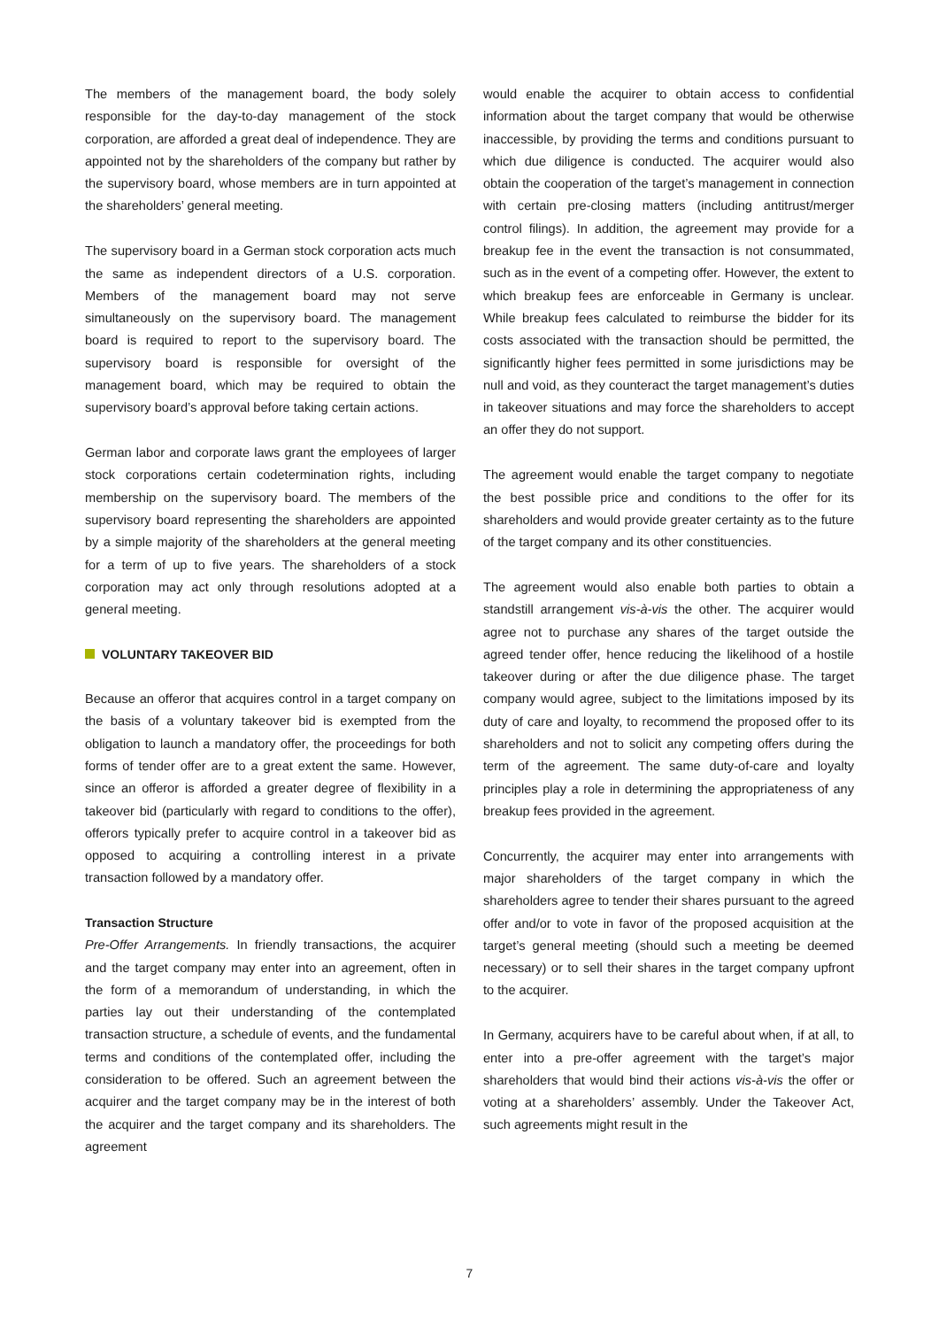The members of the management board, the body solely responsible for the day-to-day management of the stock corporation, are afforded a great deal of independence. They are appointed not by the shareholders of the company but rather by the supervisory board, whose members are in turn appointed at the shareholders’ general meeting.
The supervisory board in a German stock corporation acts much the same as independent directors of a U.S. corporation. Members of the management board may not serve simultaneously on the supervisory board. The management board is required to report to the supervisory board. The supervisory board is responsible for oversight of the management board, which may be required to obtain the supervisory board’s approval before taking certain actions.
German labor and corporate laws grant the employees of larger stock corporations certain codetermination rights, including membership on the supervisory board. The members of the supervisory board representing the shareholders are appointed by a simple majority of the shareholders at the general meeting for a term of up to five years. The shareholders of a stock corporation may act only through resolutions adopted at a general meeting.
VOLUNTARY TAKEOVER BID
Because an offeror that acquires control in a target company on the basis of a voluntary takeover bid is exempted from the obligation to launch a mandatory offer, the proceedings for both forms of tender offer are to a great extent the same. However, since an offeror is afforded a greater degree of flexibility in a takeover bid (particularly with regard to conditions to the offer), offerors typically prefer to acquire control in a takeover bid as opposed to acquiring a controlling interest in a private transaction followed by a mandatory offer.
Transaction Structure
Pre-Offer Arrangements. In friendly transactions, the acquirer and the target company may enter into an agreement, often in the form of a memorandum of understanding, in which the parties lay out their understanding of the contemplated transaction structure, a schedule of events, and the fundamental terms and conditions of the contemplated offer, including the consideration to be offered. Such an agreement between the acquirer and the target company may be in the interest of both the acquirer and the target company and its shareholders. The agreement
would enable the acquirer to obtain access to confidential information about the target company that would be otherwise inaccessible, by providing the terms and conditions pursuant to which due diligence is conducted. The acquirer would also obtain the cooperation of the target’s management in connection with certain pre-closing matters (including antitrust/merger control filings). In addition, the agreement may provide for a breakup fee in the event the transaction is not consummated, such as in the event of a competing offer. However, the extent to which breakup fees are enforceable in Germany is unclear. While breakup fees calculated to reimburse the bidder for its costs associated with the transaction should be permitted, the significantly higher fees permitted in some jurisdictions may be null and void, as they counteract the target management’s duties in takeover situations and may force the shareholders to accept an offer they do not support.
The agreement would enable the target company to negotiate the best possible price and conditions to the offer for its shareholders and would provide greater certainty as to the future of the target company and its other constituencies.
The agreement would also enable both parties to obtain a standstill arrangement vis-à-vis the other. The acquirer would agree not to purchase any shares of the target outside the agreed tender offer, hence reducing the likelihood of a hostile takeover during or after the due diligence phase. The target company would agree, subject to the limitations imposed by its duty of care and loyalty, to recommend the proposed offer to its shareholders and not to solicit any competing offers during the term of the agreement. The same duty-of-care and loyalty principles play a role in determining the appropriateness of any breakup fees provided in the agreement.
Concurrently, the acquirer may enter into arrangements with major shareholders of the target company in which the shareholders agree to tender their shares pursuant to the agreed offer and/or to vote in favor of the proposed acquisition at the target’s general meeting (should such a meeting be deemed necessary) or to sell their shares in the target company upfront to the acquirer.
In Germany, acquirers have to be careful about when, if at all, to enter into a pre-offer agreement with the target’s major shareholders that would bind their actions vis-à-vis the offer or voting at a shareholders’ assembly. Under the Takeover Act, such agreements might result in the
7